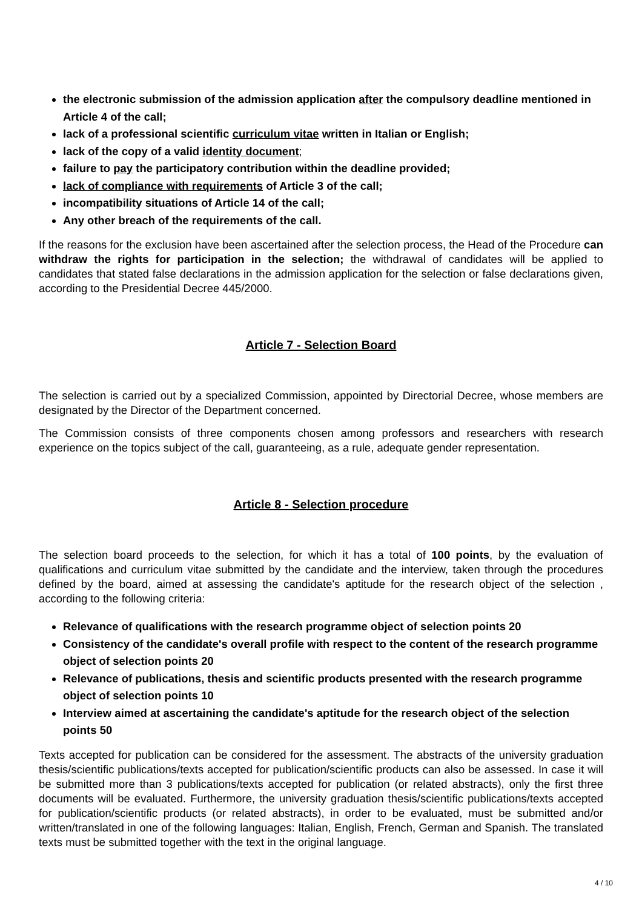the electronic submission of the admission application after the compulsory deadline mentioned in Article 4 of the call;
lack of a professional scientific curriculum vitae written in Italian or English;
lack of the copy of a valid identity document;
failure to pay the participatory contribution within the deadline provided;
lack of compliance with requirements of Article 3 of the call;
incompatibility situations of Article 14 of the call;
Any other breach of the requirements of the call.
If the reasons for the exclusion have been ascertained after the selection process, the Head of the Procedure can withdraw the rights for participation in the selection; the withdrawal of candidates will be applied to candidates that stated false declarations in the admission application for the selection or false declarations given, according to the Presidential Decree 445/2000.
Article 7 - Selection Board
The selection is carried out by a specialized Commission, appointed by Directorial Decree, whose members are designated by the Director of the Department concerned.
The Commission consists of three components chosen among professors and researchers with research experience on the topics subject of the call, guaranteeing, as a rule, adequate gender representation.
Article 8 - Selection procedure
The selection board proceeds to the selection, for which it has a total of 100 points, by the evaluation of qualifications and curriculum vitae submitted by the candidate and the interview, taken through the procedures defined by the board, aimed at assessing the candidate's aptitude for the research object of the selection , according to the following criteria:
Relevance of qualifications with the research programme object of selection points 20
Consistency of the candidate's overall profile with respect to the content of the research programme object of selection points 20
Relevance of publications, thesis and scientific products presented with the research programme object of selection points 10
Interview aimed at ascertaining the candidate's aptitude for the research object of the selection points 50
Texts accepted for publication can be considered for the assessment. The abstracts of the university graduation thesis/scientific publications/texts accepted for publication/scientific products can also be assessed. In case it will be submitted more than 3 publications/texts accepted for publication (or related abstracts), only the first three documents will be evaluated. Furthermore, the university graduation thesis/scientific publications/texts accepted for publication/scientific products (or related abstracts), in order to be evaluated, must be submitted and/or written/translated in one of the following languages: Italian, English, French, German and Spanish. The translated texts must be submitted together with the text in the original language.
4 / 10